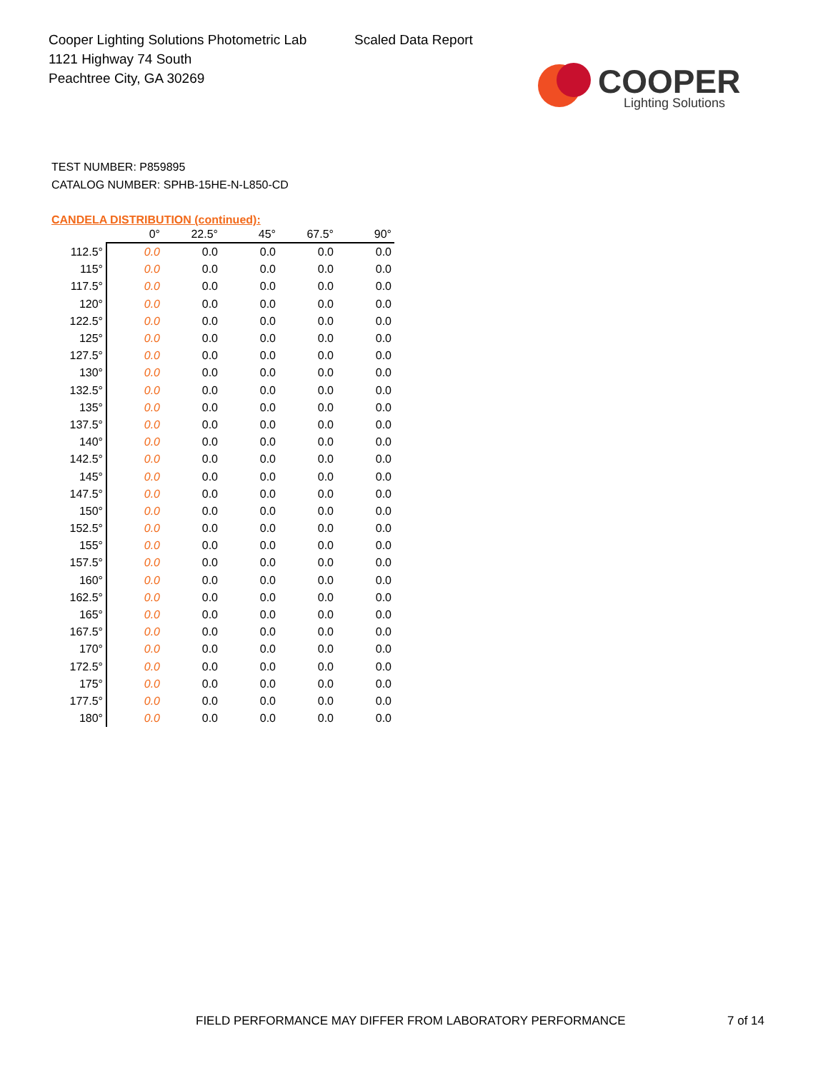Cooper Lighting Solutions Photometric Lab
1121 Highway 74 South
Peachtree City, GA 30269
Scaled Data Report
COOPER
Lighting Solutions
TEST NUMBER: P859895
CATALOG NUMBER: SPHB-15HE-N-L850-CD
CANDELA DISTRIBUTION (continued):
| | 0° | 22.5° | 45° | 67.5° | 90° |
| --- | --- | --- | --- | --- | --- |
| 112.5° | 0.0 | 0.0 | 0.0 | 0.0 | 0.0 |
| 115° | 0.0 | 0.0 | 0.0 | 0.0 | 0.0 |
| 117.5° | 0.0 | 0.0 | 0.0 | 0.0 | 0.0 |
| 120° | 0.0 | 0.0 | 0.0 | 0.0 | 0.0 |
| 122.5° | 0.0 | 0.0 | 0.0 | 0.0 | 0.0 |
| 125° | 0.0 | 0.0 | 0.0 | 0.0 | 0.0 |
| 127.5° | 0.0 | 0.0 | 0.0 | 0.0 | 0.0 |
| 130° | 0.0 | 0.0 | 0.0 | 0.0 | 0.0 |
| 132.5° | 0.0 | 0.0 | 0.0 | 0.0 | 0.0 |
| 135° | 0.0 | 0.0 | 0.0 | 0.0 | 0.0 |
| 137.5° | 0.0 | 0.0 | 0.0 | 0.0 | 0.0 |
| 140° | 0.0 | 0.0 | 0.0 | 0.0 | 0.0 |
| 142.5° | 0.0 | 0.0 | 0.0 | 0.0 | 0.0 |
| 145° | 0.0 | 0.0 | 0.0 | 0.0 | 0.0 |
| 147.5° | 0.0 | 0.0 | 0.0 | 0.0 | 0.0 |
| 150° | 0.0 | 0.0 | 0.0 | 0.0 | 0.0 |
| 152.5° | 0.0 | 0.0 | 0.0 | 0.0 | 0.0 |
| 155° | 0.0 | 0.0 | 0.0 | 0.0 | 0.0 |
| 157.5° | 0.0 | 0.0 | 0.0 | 0.0 | 0.0 |
| 160° | 0.0 | 0.0 | 0.0 | 0.0 | 0.0 |
| 162.5° | 0.0 | 0.0 | 0.0 | 0.0 | 0.0 |
| 165° | 0.0 | 0.0 | 0.0 | 0.0 | 0.0 |
| 167.5° | 0.0 | 0.0 | 0.0 | 0.0 | 0.0 |
| 170° | 0.0 | 0.0 | 0.0 | 0.0 | 0.0 |
| 172.5° | 0.0 | 0.0 | 0.0 | 0.0 | 0.0 |
| 175° | 0.0 | 0.0 | 0.0 | 0.0 | 0.0 |
| 177.5° | 0.0 | 0.0 | 0.0 | 0.0 | 0.0 |
| 180° | 0.0 | 0.0 | 0.0 | 0.0 | 0.0 |
FIELD PERFORMANCE MAY DIFFER FROM LABORATORY PERFORMANCE
7 of 14